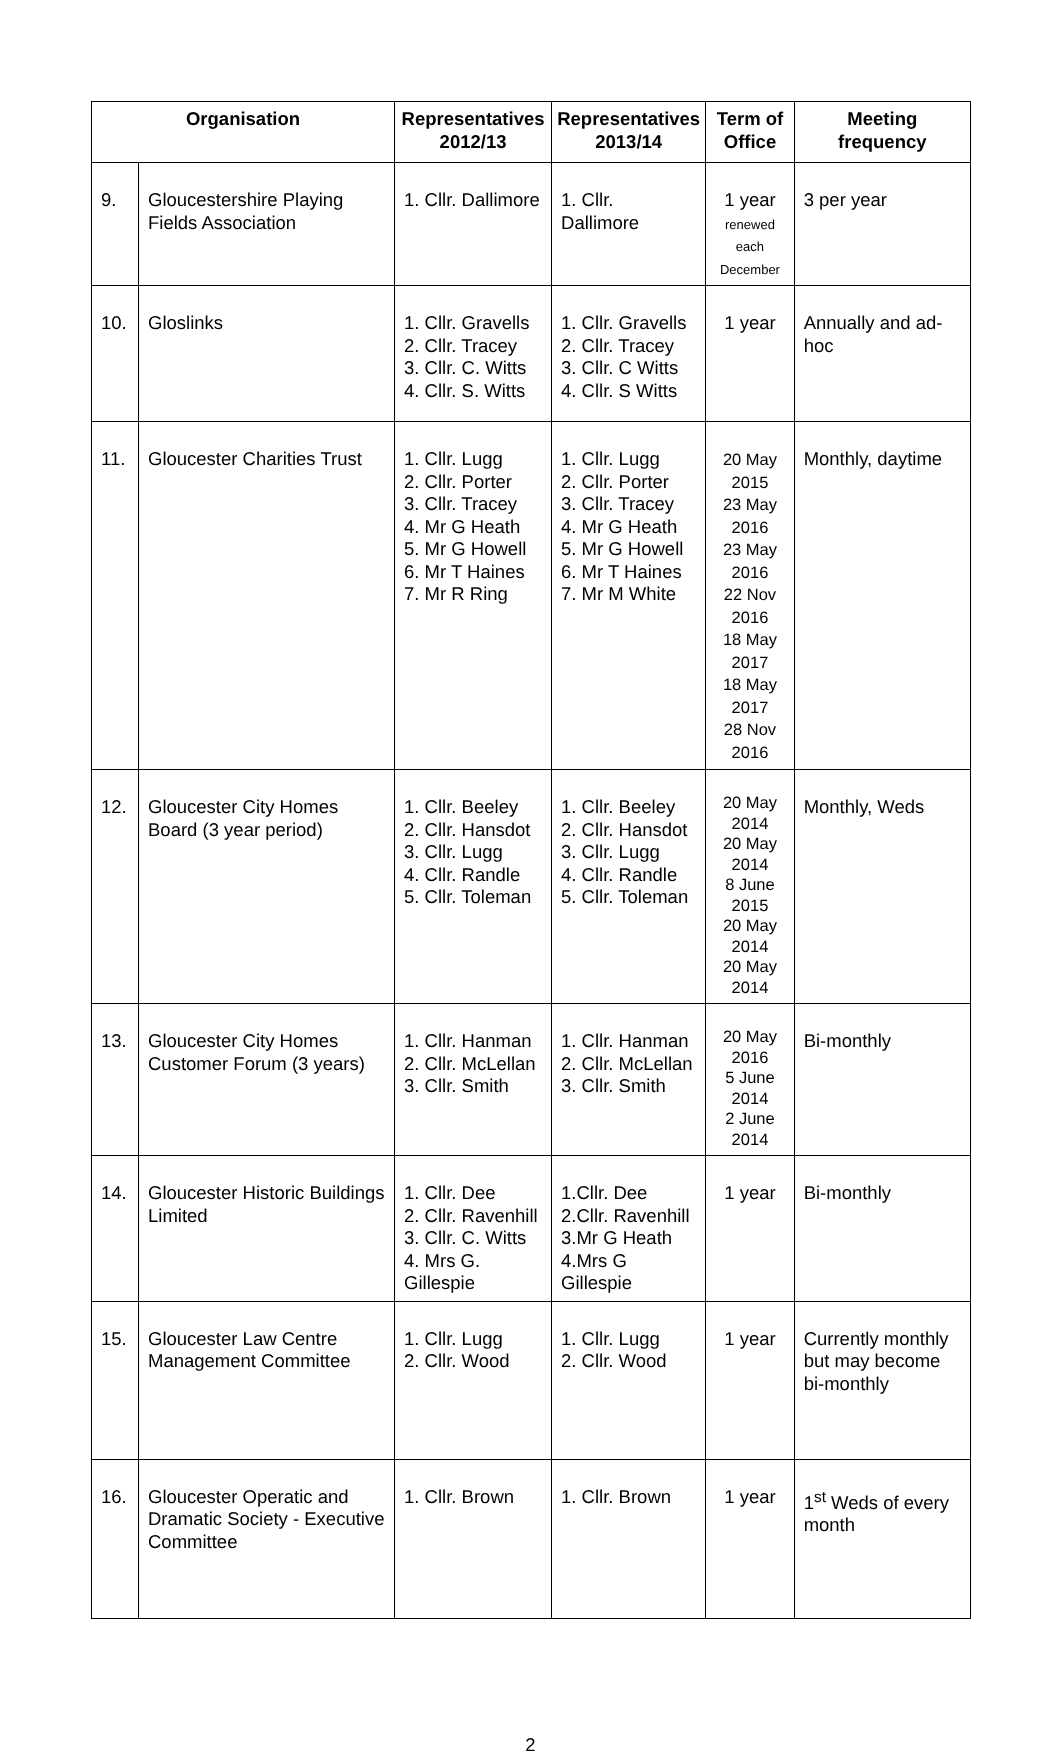| Organisation | | Representatives 2012/13 | Representatives 2013/14 | Term of Office | Meeting frequency |
| --- | --- | --- | --- | --- | --- |
| 9. | Gloucestershire Playing Fields Association | 1. Cllr. Dallimore | 1. Cllr. Dallimore | 1 year renewed each December | 3 per year |
| 10. | Gloslinks | 1. Cllr. Gravells 2. Cllr. Tracey 3. Cllr. C. Witts 4. Cllr. S. Witts | 1. Cllr. Gravells 2. Cllr. Tracey 3. Cllr. C Witts 4. Cllr. S Witts | 1 year | Annually and ad-hoc |
| 11. | Gloucester Charities Trust | 1. Cllr. Lugg 2. Cllr. Porter 3. Cllr. Tracey 4. Mr G Heath 5. Mr G Howell 6. Mr T Haines 7. Mr R Ring | 1. Cllr. Lugg 2. Cllr. Porter 3. Cllr. Tracey 4. Mr G Heath 5. Mr G Howell 6. Mr T Haines 7. Mr M White | 20 May 2015 23 May 2016 23 May 2016 22 Nov 2016 18 May 2017 18 May 2017 28 Nov 2016 | Monthly, daytime |
| 12. | Gloucester City Homes Board (3 year period) | 1. Cllr. Beeley 2. Cllr. Hansdot 3. Cllr. Lugg 4. Cllr. Randle 5. Cllr. Toleman | 1. Cllr. Beeley 2. Cllr. Hansdot 3. Cllr. Lugg 4. Cllr. Randle 5. Cllr. Toleman | 20 May 2014 20 May 2014 8 June 2015 20 May 2014 20 May 2014 | Monthly, Weds |
| 13. | Gloucester City Homes Customer Forum (3 years) | 1. Cllr. Hanman 2. Cllr. McLellan 3. Cllr. Smith | 1. Cllr. Hanman 2. Cllr. McLellan 3. Cllr. Smith | 20 May 2016 5 June 2014 2 June 2014 | Bi-monthly |
| 14. | Gloucester Historic Buildings Limited | 1. Cllr. Dee 2. Cllr. Ravenhill 3. Cllr. C. Witts 4. Mrs G. Gillespie | 1.Cllr. Dee 2.Cllr. Ravenhill 3.Mr G Heath 4.Mrs G Gillespie | 1 year | Bi-monthly |
| 15. | Gloucester Law Centre Management Committee | 1. Cllr. Lugg 2. Cllr. Wood | 1. Cllr. Lugg 2. Cllr. Wood | 1 year | Currently monthly but may become bi-monthly |
| 16. | Gloucester Operatic and Dramatic Society - Executive Committee | 1. Cllr. Brown | 1. Cllr. Brown | 1 year | 1<sup>st</sup> Weds of every month |
2